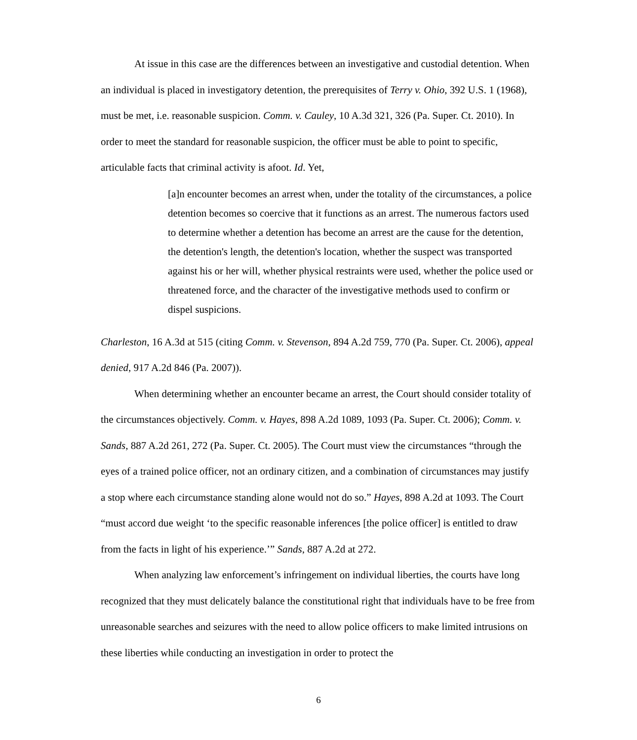At issue in this case are the differences between an investigative and custodial detention. When an individual is placed in investigatory detention, the prerequisites of Terry v. Ohio, 392 U.S. 1 (1968), must be met, i.e. reasonable suspicion. Comm. v. Cauley, 10 A.3d 321, 326 (Pa. Super. Ct. 2010). In order to meet the standard for reasonable suspicion, the officer must be able to point to specific, articulable facts that criminal activity is afoot. Id. Yet,
[a]n encounter becomes an arrest when, under the totality of the circumstances, a police detention becomes so coercive that it functions as an arrest. The numerous factors used to determine whether a detention has become an arrest are the cause for the detention, the detention's length, the detention's location, whether the suspect was transported against his or her will, whether physical restraints were used, whether the police used or threatened force, and the character of the investigative methods used to confirm or dispel suspicions.
Charleston, 16 A.3d at 515 (citing Comm. v. Stevenson, 894 A.2d 759, 770 (Pa. Super. Ct. 2006), appeal denied, 917 A.2d 846 (Pa. 2007)).
When determining whether an encounter became an arrest, the Court should consider totality of the circumstances objectively. Comm. v. Hayes, 898 A.2d 1089, 1093 (Pa. Super. Ct. 2006); Comm. v. Sands, 887 A.2d 261, 272 (Pa. Super. Ct. 2005). The Court must view the circumstances “through the eyes of a trained police officer, not an ordinary citizen, and a combination of circumstances may justify a stop where each circumstance standing alone would not do so.” Hayes, 898 A.2d at 1093. The Court “must accord due weight ‘to the specific reasonable inferences [the police officer] is entitled to draw from the facts in light of his experience.’” Sands, 887 A.2d at 272.
When analyzing law enforcement’s infringement on individual liberties, the courts have long recognized that they must delicately balance the constitutional right that individuals have to be free from unreasonable searches and seizures with the need to allow police officers to make limited intrusions on these liberties while conducting an investigation in order to protect the
6